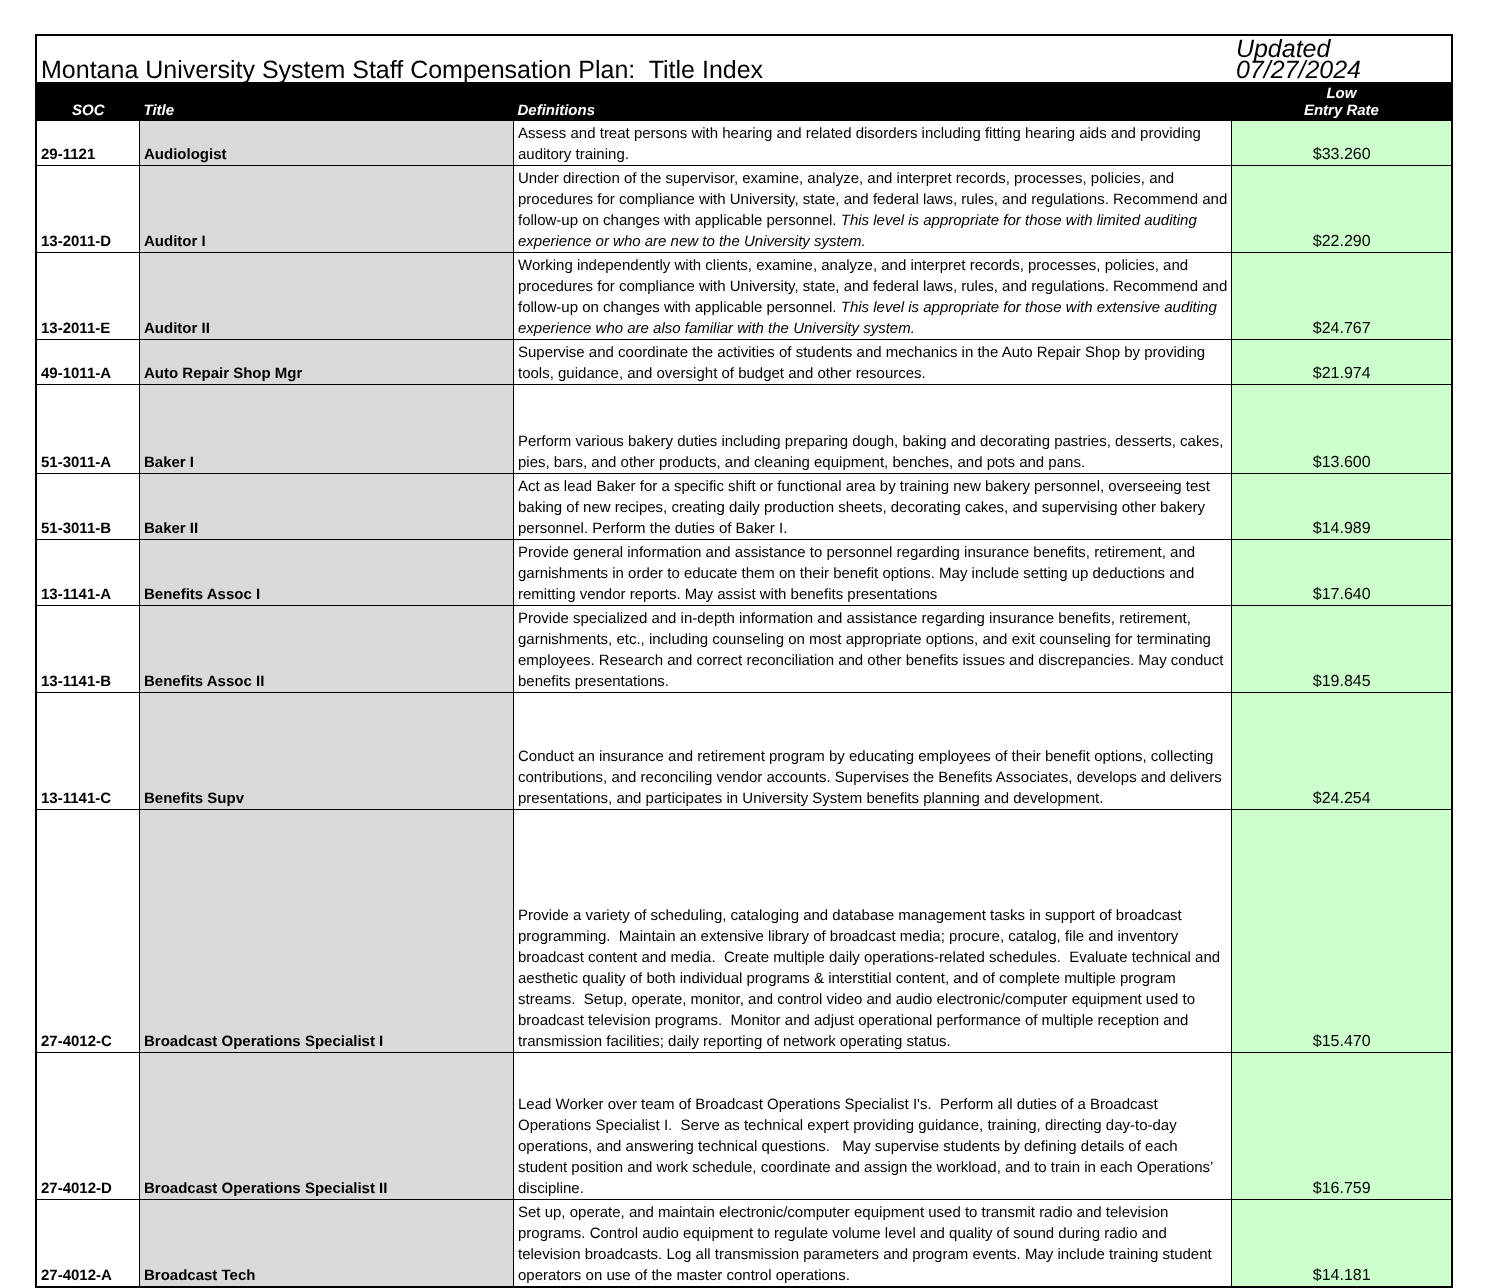| Montana University System Staff Compensation Plan: Title Index | | | Updated 07/27/2024 |
| SOC | Title | Definitions | Low Entry Rate |
| 29-1121 | Audiologist | Assess and treat persons with hearing and related disorders including fitting hearing aids and providing auditory training. | $33.260 |
| 13-2011-D | Auditor I | Under direction of the supervisor, examine, analyze, and interpret records, processes, policies, and procedures for compliance with University, state, and federal laws, rules, and regulations. Recommend and follow-up on changes with applicable personnel. This level is appropriate for those with limited auditing experience or who are new to the University system. | $22.290 |
| 13-2011-E | Auditor II | Working independently with clients, examine, analyze, and interpret records, processes, policies, and procedures for compliance with University, state, and federal laws, rules, and regulations. Recommend and follow-up on changes with applicable personnel. This level is appropriate for those with extensive auditing experience who are also familiar with the University system. | $24.767 |
| 49-1011-A | Auto Repair Shop Mgr | Supervise and coordinate the activities of students and mechanics in the Auto Repair Shop by providing tools, guidance, and oversight of budget and other resources. | $21.974 |
| 51-3011-A | Baker I | Perform various bakery duties including preparing dough, baking and decorating pastries, desserts, cakes, pies, bars, and other products, and cleaning equipment, benches, and pots and pans. | $13.600 |
| 51-3011-B | Baker II | Act as lead Baker for a specific shift or functional area by training new bakery personnel, overseeing test baking of new recipes, creating daily production sheets, decorating cakes, and supervising other bakery personnel. Perform the duties of Baker I. | $14.989 |
| 13-1141-A | Benefits Assoc I | Provide general information and assistance to personnel regarding insurance benefits, retirement, and garnishments in order to educate them on their benefit options. May include setting up deductions and remitting vendor reports. May assist with benefits presentations | $17.640 |
| 13-1141-B | Benefits Assoc II | Provide specialized and in-depth information and assistance regarding insurance benefits, retirement, garnishments, etc., including counseling on most appropriate options, and exit counseling for terminating employees. Research and correct reconciliation and other benefits issues and discrepancies. May conduct benefits presentations. | $19.845 |
| 13-1141-C | Benefits Supv | Conduct an insurance and retirement program by educating employees of their benefit options, collecting contributions, and reconciling vendor accounts. Supervises the Benefits Associates, develops and delivers presentations, and participates in University System benefits planning and development. | $24.254 |
| 27-4012-C | Broadcast Operations Specialist I | Provide a variety of scheduling, cataloging and database management tasks in support of broadcast programming. Maintain an extensive library of broadcast media; procure, catalog, file and inventory broadcast content and media. Create multiple daily operations-related schedules. Evaluate technical and aesthetic quality of both individual programs & interstitial content, and of complete multiple program streams. Setup, operate, monitor, and control video and audio electronic/computer equipment used to broadcast television programs. Monitor and adjust operational performance of multiple reception and transmission facilities; daily reporting of network operating status. | $15.470 |
| 27-4012-D | Broadcast Operations Specialist II | Lead Worker over team of Broadcast Operations Specialist I's. Perform all duties of a Broadcast Operations Specialist I. Serve as technical expert providing guidance, training, directing day-to-day operations, and answering technical questions. May supervise students by defining details of each student position and work schedule, coordinate and assign the workload, and to train in each Operations’ discipline. | $16.759 |
| 27-4012-A | Broadcast Tech | Set up, operate, and maintain electronic/computer equipment used to transmit radio and television programs. Control audio equipment to regulate volume level and quality of sound during radio and television broadcasts. Log all transmission parameters and program events. May include training student operators on use of the master control operations. | $14.181 |